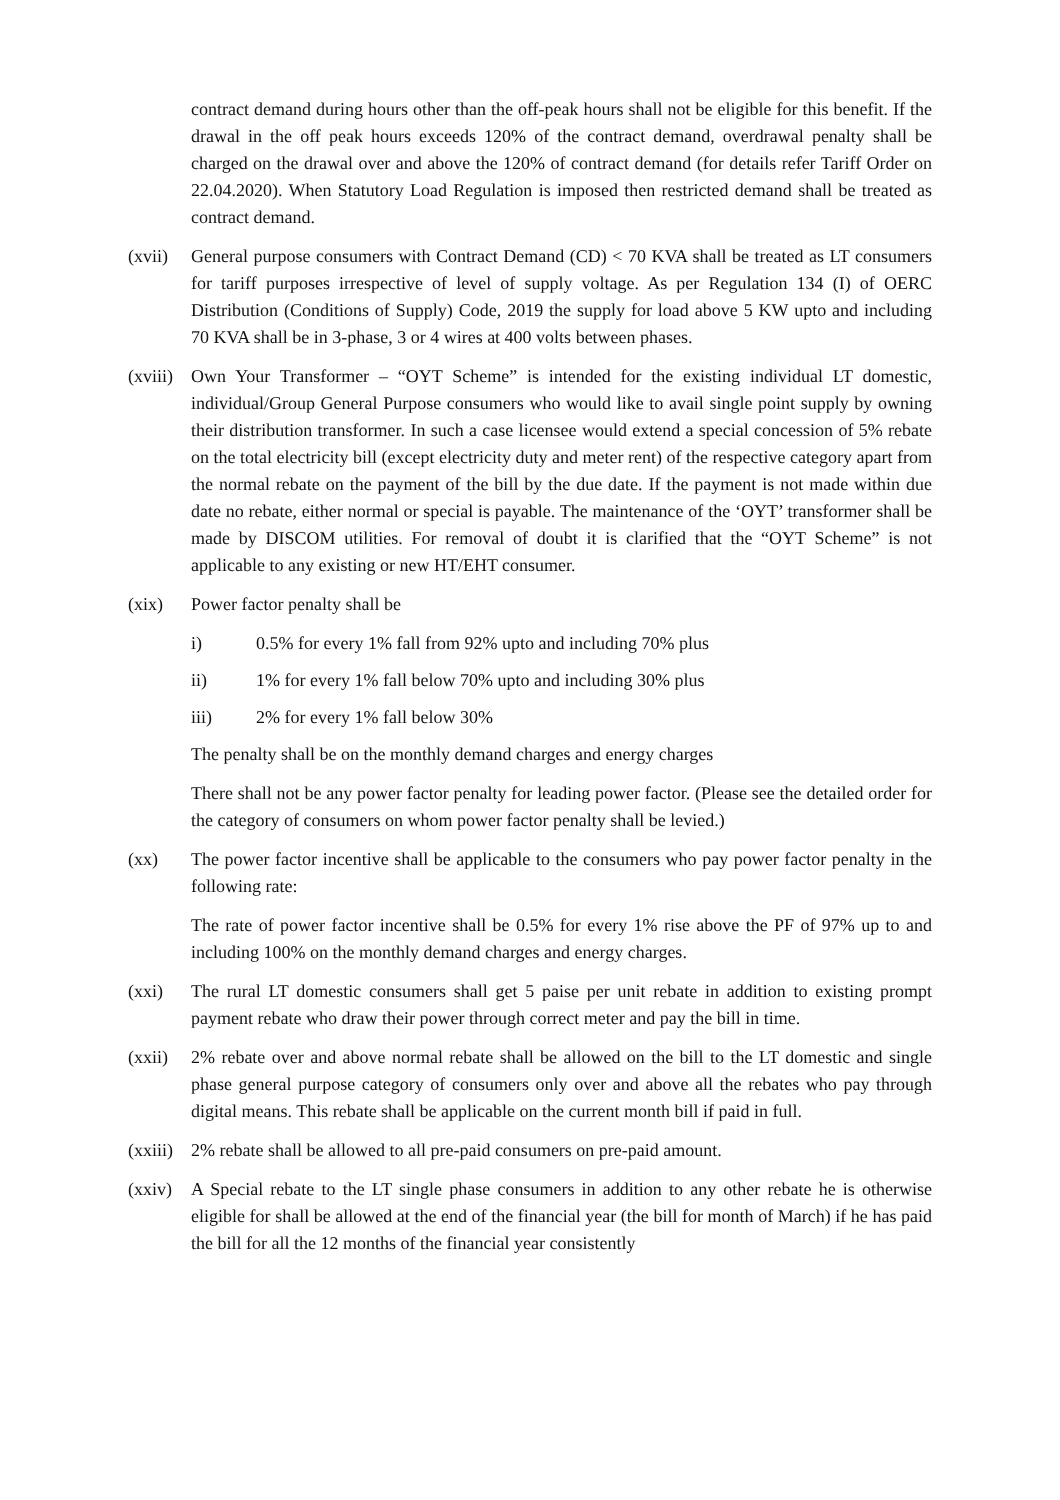contract demand during hours other than the off-peak hours shall not be eligible for this benefit. If the drawal in the off peak hours exceeds 120% of the contract demand, overdrawal penalty shall be charged on the drawal over and above the 120% of contract demand (for details refer Tariff Order on 22.04.2020). When Statutory Load Regulation is imposed then restricted demand shall be treated as contract demand.
(xvii)
General purpose consumers with Contract Demand (CD) < 70 KVA shall be treated as LT consumers for tariff purposes irrespective of level of supply voltage. As per Regulation 134 (I) of OERC Distribution (Conditions of Supply) Code, 2019 the supply for load above 5 KW upto and including 70 KVA shall be in 3-phase, 3 or 4 wires at 400 volts between phases.
(xviii)
Own Your Transformer – “OYT Scheme” is intended for the existing individual LT domestic, individual/Group General Purpose consumers who would like to avail single point supply by owning their distribution transformer. In such a case licensee would extend a special concession of 5% rebate on the total electricity bill (except electricity duty and meter rent) of the respective category apart from the normal rebate on the payment of the bill by the due date. If the payment is not made within due date no rebate, either normal or special is payable. The maintenance of the ‘OYT’ transformer shall be made by DISCOM utilities. For removal of doubt it is clarified that the “OYT Scheme” is not applicable to any existing or new HT/EHT consumer.
(xix) Power factor penalty shall be
i) 0.5% for every 1% fall from 92% upto and including 70% plus
ii) 1% for every 1% fall below 70% upto and including 30% plus
iii) 2% for every 1% fall below 30%
The penalty shall be on the monthly demand charges and energy charges
There shall not be any power factor penalty for leading power factor. (Please see the detailed order for the category of consumers on whom power factor penalty shall be levied.)
(xx) The power factor incentive shall be applicable to the consumers who pay power factor penalty in the following rate:
The rate of power factor incentive shall be 0.5% for every 1% rise above the PF of 97% up to and including 100% on the monthly demand charges and energy charges.
(xxi) The rural LT domestic consumers shall get 5 paise per unit rebate in addition to existing prompt payment rebate who draw their power through correct meter and pay the bill in time.
(xxii)
2% rebate over and above normal rebate shall be allowed on the bill to the LT domestic and single phase general purpose category of consumers only over and above all the rebates who pay through digital means. This rebate shall be applicable on the current month bill if paid in full.
(xxiii)
2% rebate shall be allowed to all pre-paid consumers on pre-paid amount.
(xxiv)
A Special rebate to the LT single phase consumers in addition to any other rebate he is otherwise eligible for shall be allowed at the end of the financial year (the bill for month of March) if he has paid the bill for all the 12 months of the financial year consistently